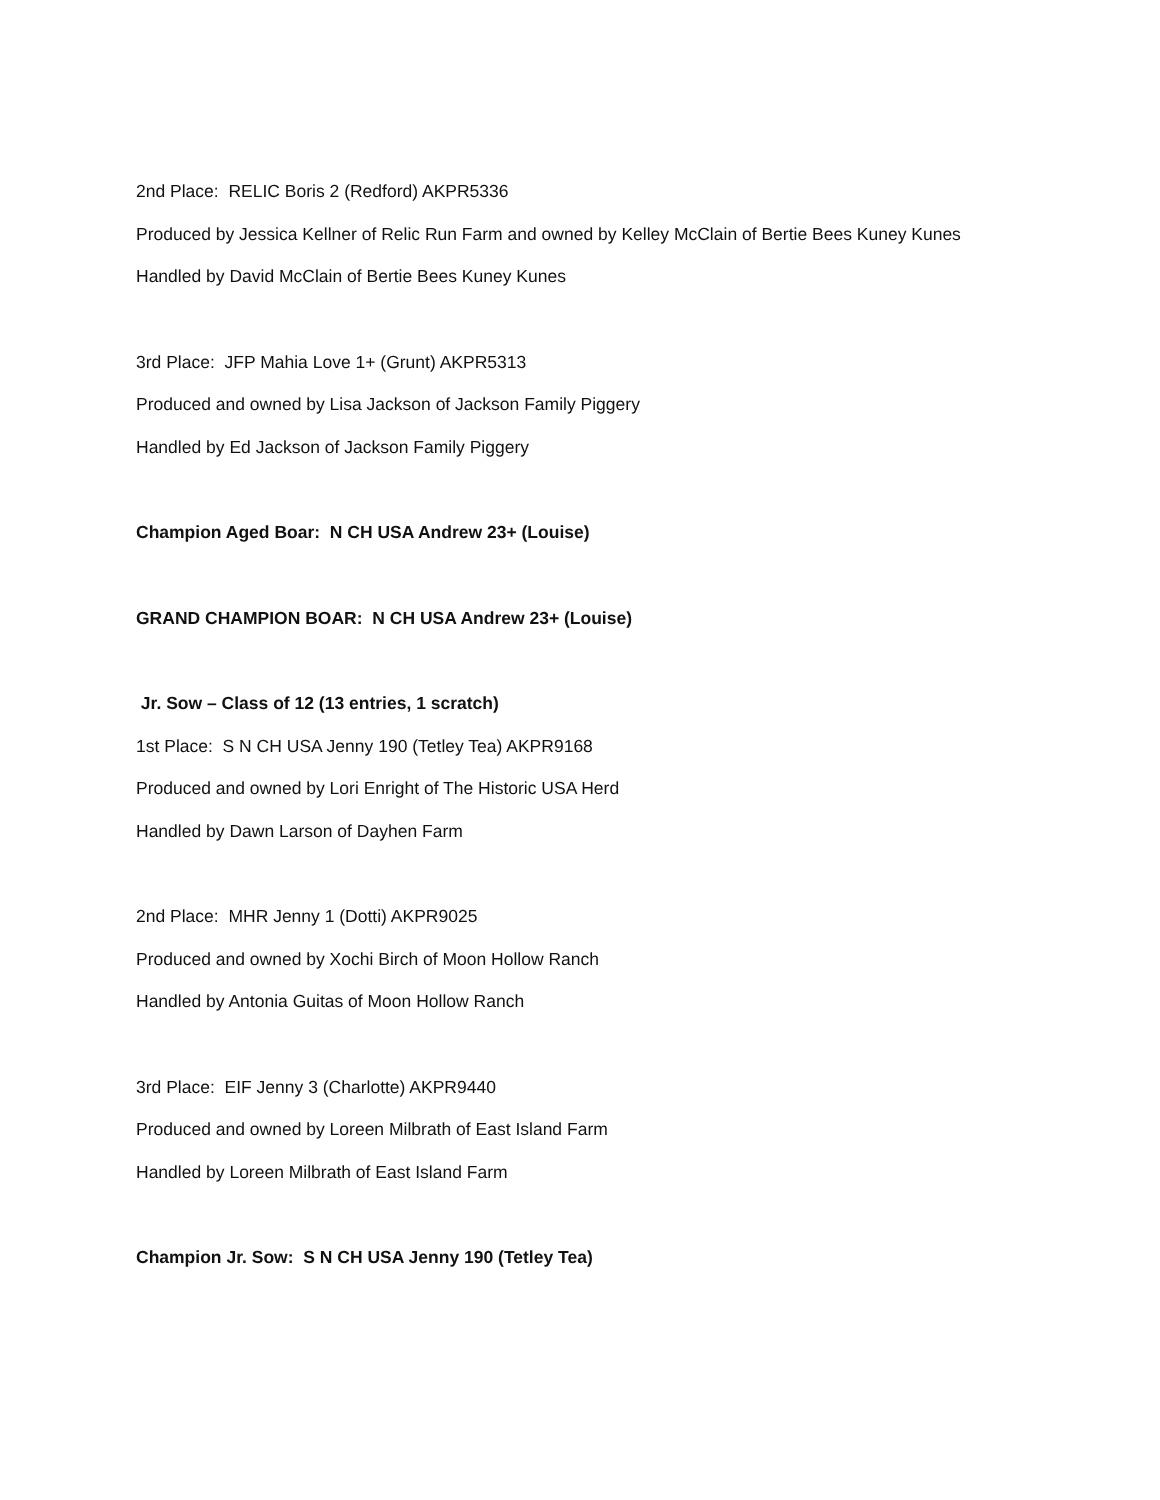2nd Place: RELIC Boris 2 (Redford) AKPR5336
Produced by Jessica Kellner of Relic Run Farm and owned by Kelley McClain of Bertie Bees Kuney Kunes
Handled by David McClain of Bertie Bees Kuney Kunes
3rd Place: JFP Mahia Love 1+ (Grunt) AKPR5313
Produced and owned by Lisa Jackson of Jackson Family Piggery
Handled by Ed Jackson of Jackson Family Piggery
Champion Aged Boar: N CH USA Andrew 23+ (Louise)
GRAND CHAMPION BOAR: N CH USA Andrew 23+ (Louise)
Jr. Sow – Class of 12 (13 entries, 1 scratch)
1st Place: S N CH USA Jenny 190 (Tetley Tea) AKPR9168
Produced and owned by Lori Enright of The Historic USA Herd
Handled by Dawn Larson of Dayhen Farm
2nd Place: MHR Jenny 1 (Dotti) AKPR9025
Produced and owned by Xochi Birch of Moon Hollow Ranch
Handled by Antonia Guitas of Moon Hollow Ranch
3rd Place: EIF Jenny 3 (Charlotte) AKPR9440
Produced and owned by Loreen Milbrath of East Island Farm
Handled by Loreen Milbrath of East Island Farm
Champion Jr. Sow: S N CH USA Jenny 190 (Tetley Tea)